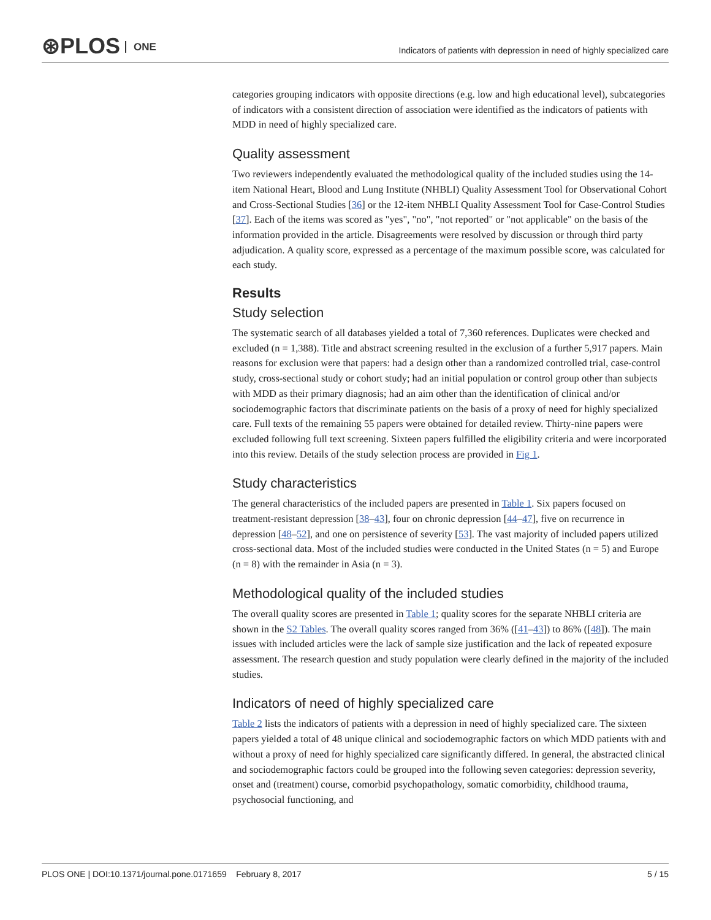⊛PLOS ONE
Indicators of patients with depression in need of highly specialized care
categories grouping indicators with opposite directions (e.g. low and high educational level), subcategories of indicators with a consistent direction of association were identified as the indicators of patients with MDD in need of highly specialized care.
Quality assessment
Two reviewers independently evaluated the methodological quality of the included studies using the 14-item National Heart, Blood and Lung Institute (NHBLI) Quality Assessment Tool for Observational Cohort and Cross-Sectional Studies [36] or the 12-item NHBLI Quality Assessment Tool for Case-Control Studies [37]. Each of the items was scored as "yes", "no", "not reported" or "not applicable" on the basis of the information provided in the article. Disagreements were resolved by discussion or through third party adjudication. A quality score, expressed as a percentage of the maximum possible score, was calculated for each study.
Results
Study selection
The systematic search of all databases yielded a total of 7,360 references. Duplicates were checked and excluded (n = 1,388). Title and abstract screening resulted in the exclusion of a further 5,917 papers. Main reasons for exclusion were that papers: had a design other than a randomized controlled trial, case-control study, cross-sectional study or cohort study; had an initial population or control group other than subjects with MDD as their primary diagnosis; had an aim other than the identification of clinical and/or sociodemographic factors that discriminate patients on the basis of a proxy of need for highly specialized care. Full texts of the remaining 55 papers were obtained for detailed review. Thirty-nine papers were excluded following full text screening. Sixteen papers fulfilled the eligibility criteria and were incorporated into this review. Details of the study selection process are provided in Fig 1.
Study characteristics
The general characteristics of the included papers are presented in Table 1. Six papers focused on treatment-resistant depression [38–43], four on chronic depression [44–47], five on recurrence in depression [48–52], and one on persistence of severity [53]. The vast majority of included papers utilized cross-sectional data. Most of the included studies were conducted in the United States (n = 5) and Europe (n = 8) with the remainder in Asia (n = 3).
Methodological quality of the included studies
The overall quality scores are presented in Table 1; quality scores for the separate NHBLI criteria are shown in the S2 Tables. The overall quality scores ranged from 36% ([41–43]) to 86% ([48]). The main issues with included articles were the lack of sample size justification and the lack of repeated exposure assessment. The research question and study population were clearly defined in the majority of the included studies.
Indicators of need of highly specialized care
Table 2 lists the indicators of patients with a depression in need of highly specialized care. The sixteen papers yielded a total of 48 unique clinical and sociodemographic factors on which MDD patients with and without a proxy of need for highly specialized care significantly differed. In general, the abstracted clinical and sociodemographic factors could be grouped into the following seven categories: depression severity, onset and (treatment) course, comorbid psychopathology, somatic comorbidity, childhood trauma, psychosocial functioning, and
PLOS ONE | DOI:10.1371/journal.pone.0171659 February 8, 2017 5 / 15